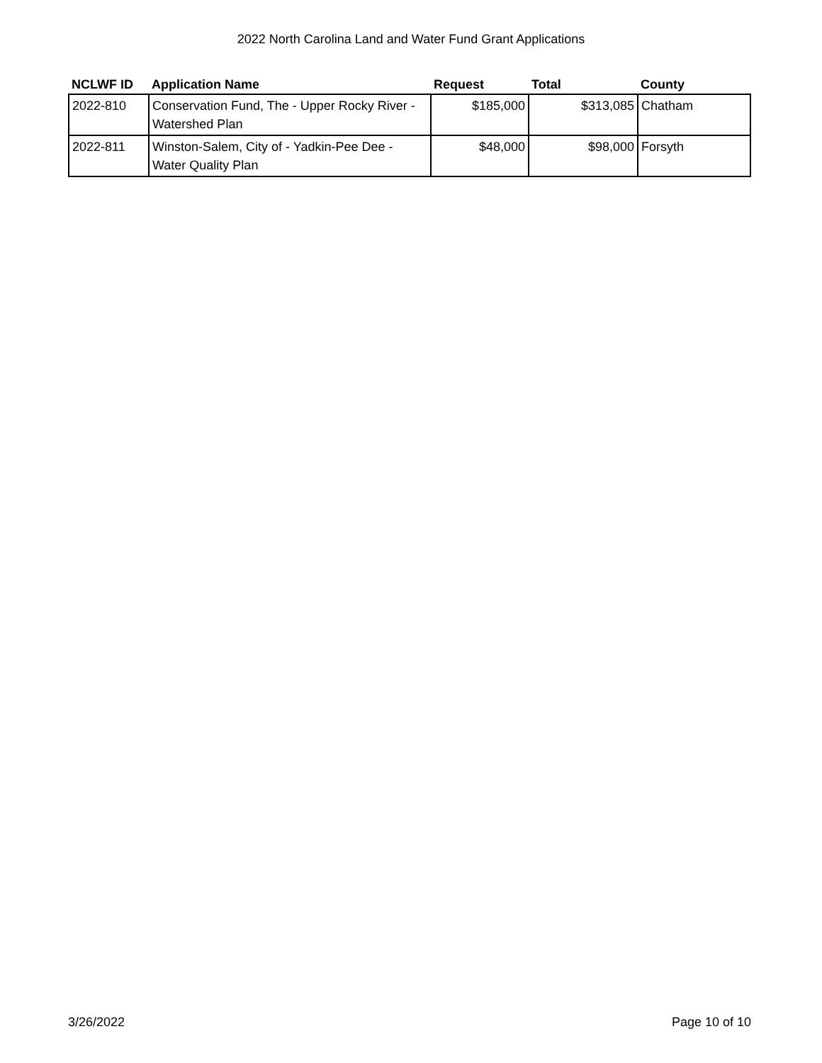2022 North Carolina Land and Water Fund Grant Applications
| NCLWF ID | Application Name | Request | Total | County |
| --- | --- | --- | --- | --- |
| 2022-810 | Conservation Fund, The - Upper Rocky River - Watershed Plan | $185,000 | $313,085 | Chatham |
| 2022-811 | Winston-Salem, City of - Yadkin-Pee Dee - Water Quality Plan | $48,000 | $98,000 | Forsyth |
3/26/2022 Page 10 of 10